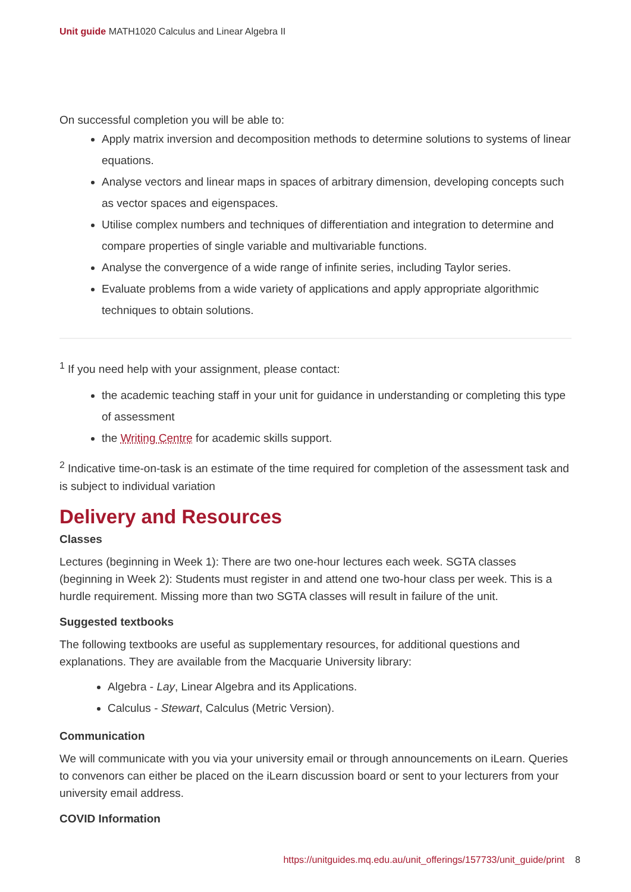Unit guide MATH1020 Calculus and Linear Algebra II
On successful completion you will be able to:
Apply matrix inversion and decomposition methods to determine solutions to systems of linear equations.
Analyse vectors and linear maps in spaces of arbitrary dimension, developing concepts such as vector spaces and eigenspaces.
Utilise complex numbers and techniques of differentiation and integration to determine and compare properties of single variable and multivariable functions.
Analyse the convergence of a wide range of infinite series, including Taylor series.
Evaluate problems from a wide variety of applications and apply appropriate algorithmic techniques to obtain solutions.
<sup>1</sup> If you need help with your assignment, please contact:
the academic teaching staff in your unit for guidance in understanding or completing this type of assessment
the Writing Centre for academic skills support.
<sup>2</sup> Indicative time-on-task is an estimate of the time required for completion of the assessment task and is subject to individual variation
Delivery and Resources
Classes
Lectures (beginning in Week 1): There are two one-hour lectures each week. SGTA classes (beginning in Week 2): Students must register in and attend one two-hour class per week. This is a hurdle requirement. Missing more than two SGTA classes will result in failure of the unit.
Suggested textbooks
The following textbooks are useful as supplementary resources, for additional questions and explanations. They are available from the Macquarie University library:
Algebra - Lay, Linear Algebra and its Applications.
Calculus - Stewart, Calculus (Metric Version).
Communication
We will communicate with you via your university email or through announcements on iLearn. Queries to convenors can either be placed on the iLearn discussion board or sent to your lecturers from your university email address.
COVID Information
https://unitguides.mq.edu.au/unit_offerings/157733/unit_guide/print 8